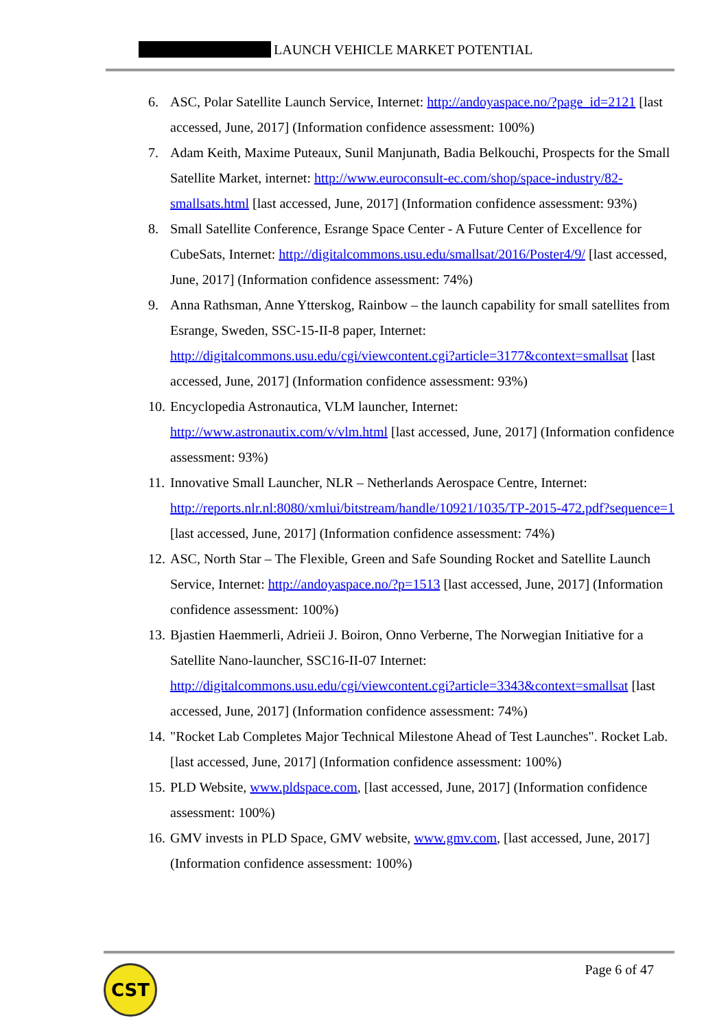LAUNCH VEHICLE MARKET POTENTIAL
6. ASC, Polar Satellite Launch Service, Internet: http://andoyaspace.no/?page_id=2121 [last accessed, June, 2017] (Information confidence assessment: 100%)
7. Adam Keith, Maxime Puteaux, Sunil Manjunath, Badia Belkouchi, Prospects for the Small Satellite Market, internet: http://www.euroconsult-ec.com/shop/space-industry/82-smallsats.html [last accessed, June, 2017] (Information confidence assessment: 93%)
8. Small Satellite Conference, Esrange Space Center - A Future Center of Excellence for CubeSats, Internet: http://digitalcommons.usu.edu/smallsat/2016/Poster4/9/ [last accessed, June, 2017] (Information confidence assessment: 74%)
9. Anna Rathsman, Anne Ytterskog, Rainbow – the launch capability for small satellites from Esrange, Sweden, SSC-15-II-8 paper, Internet: http://digitalcommons.usu.edu/cgi/viewcontent.cgi?article=3177&context=smallsat [last accessed, June, 2017] (Information confidence assessment: 93%)
10.
Encyclopedia Astronautica, VLM launcher, Internet: http://www.astronautix.com/v/vlm.html [last accessed, June, 2017] (Information confidence assessment: 93%)
11.
Innovative Small Launcher, NLR – Netherlands Aerospace Centre, Internet: http://reports.nlr.nl:8080/xmlui/bitstream/handle/10921/1035/TP-2015-472.pdf?sequence=1 [last accessed, June, 2017] (Information confidence assessment: 74%)
12.
ASC, North Star – The Flexible, Green and Safe Sounding Rocket and Satellite Launch Service, Internet: http://andoyaspace.no/?p=1513 [last accessed, June, 2017] (Information confidence assessment: 100%)
13.
Bjastien Haemmerli, Adrieii J. Boiron, Onno Verberne, The Norwegian Initiative for a Satellite Nano-launcher, SSC16-II-07 Internet: http://digitalcommons.usu.edu/cgi/viewcontent.cgi?article=3343&context=smallsat [last accessed, June, 2017] (Information confidence assessment: 74%)
14.
"Rocket Lab Completes Major Technical Milestone Ahead of Test Launches". Rocket Lab. [last accessed, June, 2017] (Information confidence assessment: 100%)
15.
PLD Website, www.pldspace.com, [last accessed, June, 2017] (Information confidence assessment: 100%)
16.
GMV invests in PLD Space, GMV website, www.gmv.com, [last accessed, June, 2017] (Information confidence assessment: 100%)
CST Page 6 of 47